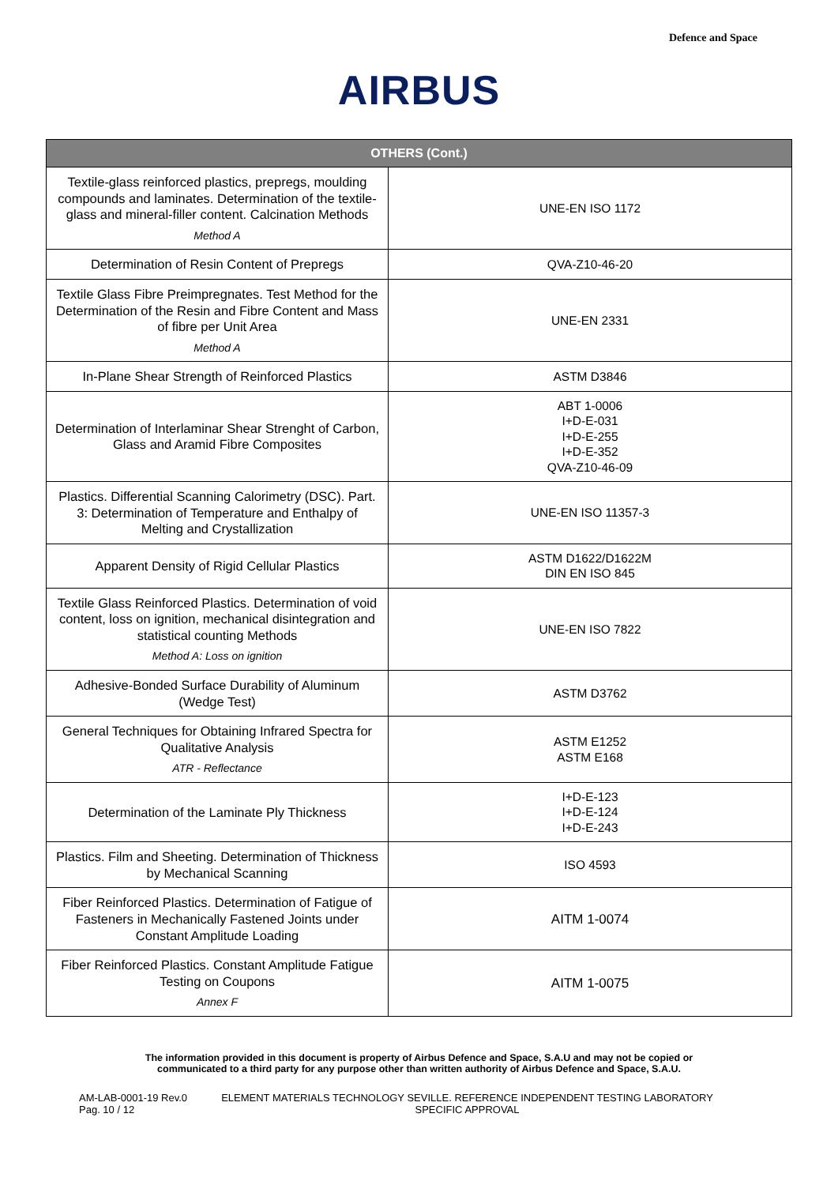Defence and Space
AIRBUS
| OTHERS (Cont.) | |
| --- | --- |
| Textile-glass reinforced plastics, prepregs, moulding compounds and laminates. Determination of the textile-glass and mineral-filler content. Calcination Methods Method A | UNE-EN ISO 1172 |
| Determination of Resin Content of Prepregs | QVA-Z10-46-20 |
| Textile Glass Fibre Preimpregnates. Test Method for the Determination of the Resin and Fibre Content and Mass of fibre per Unit Area Method A | UNE-EN 2331 |
| In-Plane Shear Strength of Reinforced Plastics | ASTM D3846 |
| Determination of Interlaminar Shear Strenght of Carbon, Glass and Aramid Fibre Composites | ABT 1-0006 I+D-E-031 I+D-E-255 I+D-E-352 QVA-Z10-46-09 |
| Plastics. Differential Scanning Calorimetry (DSC). Part. 3: Determination of Temperature and Enthalpy of Melting and Crystallization | UNE-EN ISO 11357-3 |
| Apparent Density of Rigid Cellular Plastics | ASTM D1622/D1622M DIN EN ISO 845 |
| Textile Glass Reinforced Plastics. Determination of void content, loss on ignition, mechanical disintegration and statistical counting Methods Method A: Loss on ignition | UNE-EN ISO 7822 |
| Adhesive-Bonded Surface Durability of Aluminum (Wedge Test) | ASTM D3762 |
| General Techniques for Obtaining Infrared Spectra for Qualitative Analysis ATR - Reflectance | ASTM E1252 ASTM E168 |
| Determination of the Laminate Ply Thickness | I+D-E-123 I+D-E-124 I+D-E-243 |
| Plastics. Film and Sheeting. Determination of Thickness by Mechanical Scanning | ISO 4593 |
| Fiber Reinforced Plastics. Determination of Fatigue of Fasteners in Mechanically Fastened Joints under Constant Amplitude Loading | AITM 1-0074 |
| Fiber Reinforced Plastics. Constant Amplitude Fatigue Testing on Coupons Annex F | AITM 1-0075 |
The information provided in this document is property of Airbus Defence and Space, S.A.U and may not be copied or
communicated to a third party for any purpose other than written authority of Airbus Defence and Space, S.A.U.
AM-LAB-0001-19 Rev.0
Pag. 10 / 12
ELEMENT MATERIALS TECHNOLOGY SEVILLE. REFERENCE INDEPENDENT TESTING LABORATORY
SPECIFIC APPROVAL